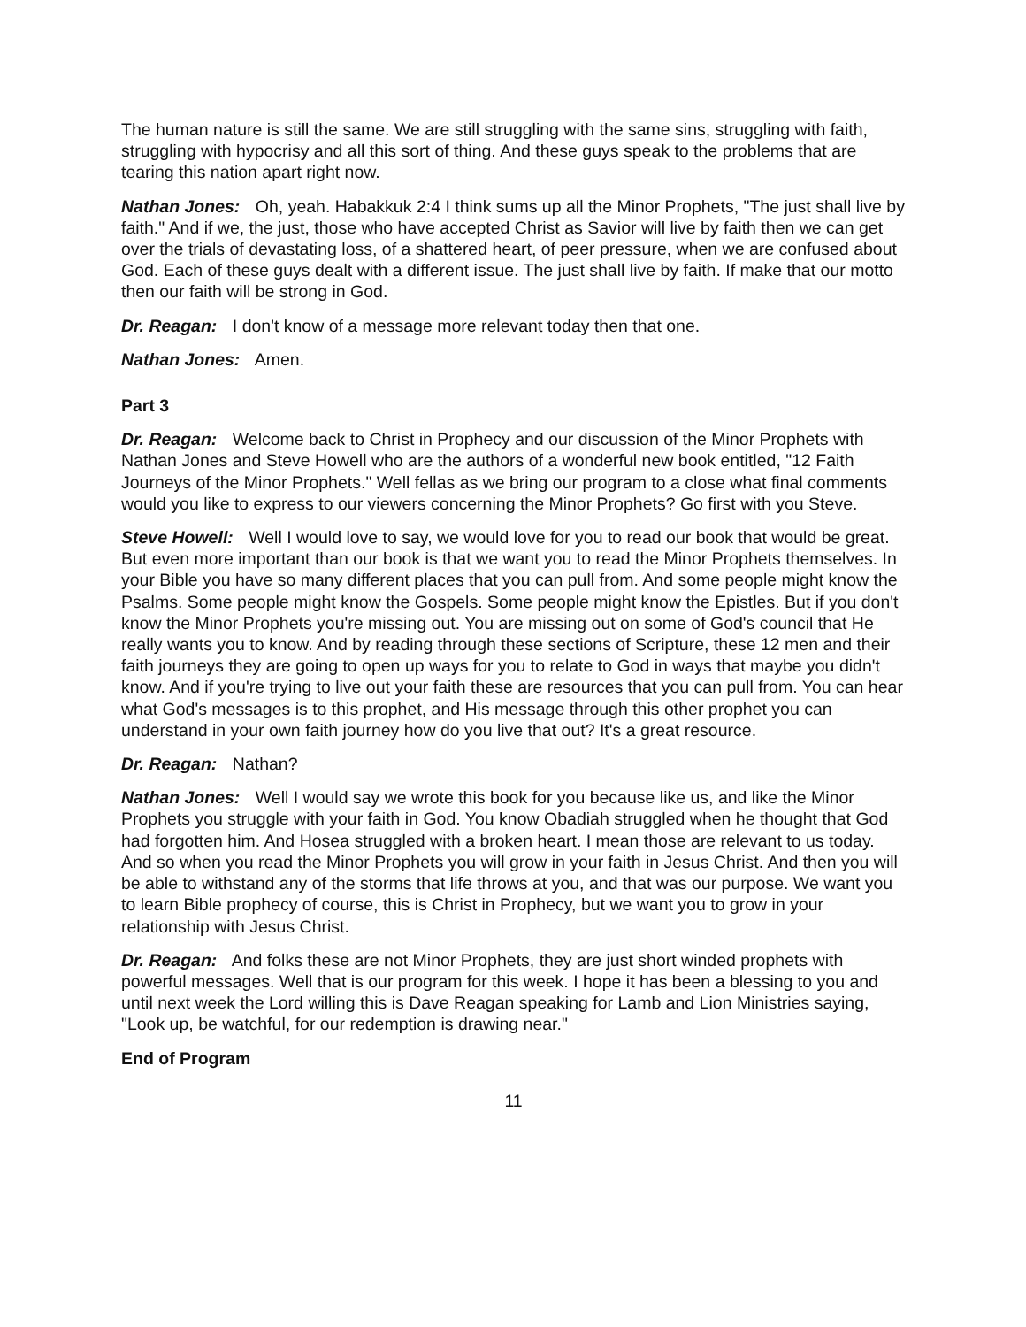The human nature is still the same. We are still struggling with the same sins, struggling with faith, struggling with hypocrisy and all this sort of thing. And these guys speak to the problems that are tearing this nation apart right now.
Nathan Jones: Oh, yeah. Habakkuk 2:4 I think sums up all the Minor Prophets, "The just shall live by faith." And if we, the just, those who have accepted Christ as Savior will live by faith then we can get over the trials of devastating loss, of a shattered heart, of peer pressure, when we are confused about God. Each of these guys dealt with a different issue. The just shall live by faith. If make that our motto then our faith will be strong in God.
Dr. Reagan: I don't know of a message more relevant today then that one.
Nathan Jones: Amen.
Part 3
Dr. Reagan: Welcome back to Christ in Prophecy and our discussion of the Minor Prophets with Nathan Jones and Steve Howell who are the authors of a wonderful new book entitled, "12 Faith Journeys of the Minor Prophets." Well fellas as we bring our program to a close what final comments would you like to express to our viewers concerning the Minor Prophets? Go first with you Steve.
Steve Howell: Well I would love to say, we would love for you to read our book that would be great. But even more important than our book is that we want you to read the Minor Prophets themselves. In your Bible you have so many different places that you can pull from. And some people might know the Psalms. Some people might know the Gospels. Some people might know the Epistles. But if you don't know the Minor Prophets you're missing out. You are missing out on some of God's council that He really wants you to know. And by reading through these sections of Scripture, these 12 men and their faith journeys they are going to open up ways for you to relate to God in ways that maybe you didn't know. And if you're trying to live out your faith these are resources that you can pull from. You can hear what God's messages is to this prophet, and His message through this other prophet you can understand in your own faith journey how do you live that out? It's a great resource.
Dr. Reagan: Nathan?
Nathan Jones: Well I would say we wrote this book for you because like us, and like the Minor Prophets you struggle with your faith in God. You know Obadiah struggled when he thought that God had forgotten him. And Hosea struggled with a broken heart. I mean those are relevant to us today. And so when you read the Minor Prophets you will grow in your faith in Jesus Christ. And then you will be able to withstand any of the storms that life throws at you, and that was our purpose. We want you to learn Bible prophecy of course, this is Christ in Prophecy, but we want you to grow in your relationship with Jesus Christ.
Dr. Reagan: And folks these are not Minor Prophets, they are just short winded prophets with powerful messages. Well that is our program for this week. I hope it has been a blessing to you and until next week the Lord willing this is Dave Reagan speaking for Lamb and Lion Ministries saying, "Look up, be watchful, for our redemption is drawing near."
End of Program
11